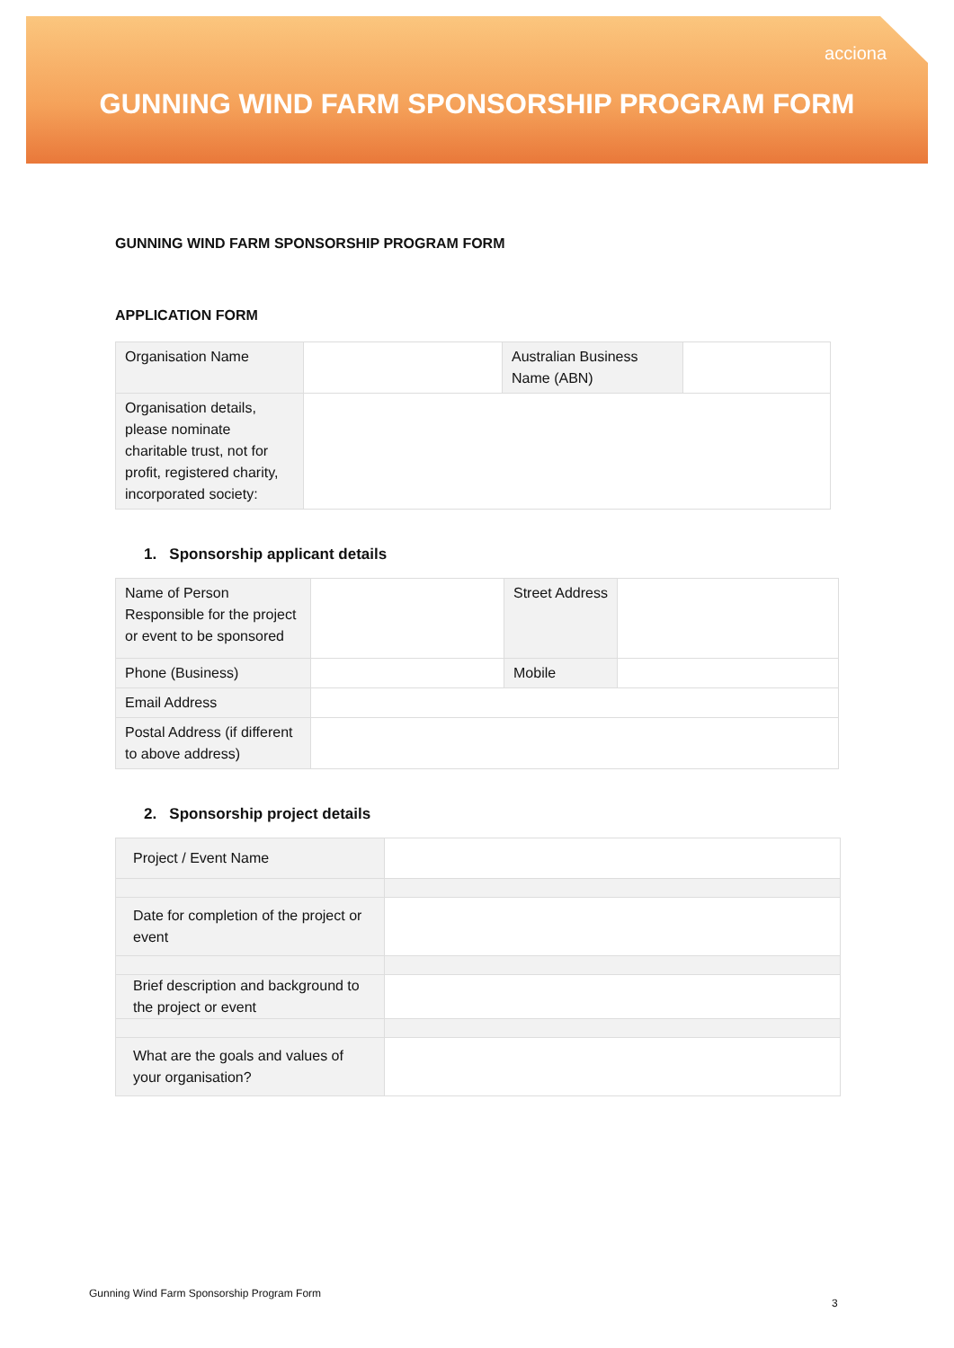acciona
GUNNING WIND FARM SPONSORSHIP PROGRAM FORM
GUNNING WIND FARM SPONSORSHIP PROGRAM FORM
APPLICATION FORM
| Organisation Name | | Australian Business Name (ABN) | |
| Organisation details, please nominate charitable trust, not for profit, registered charity, incorporated society: | | | |
1. Sponsorship applicant details
| Name of Person Responsible for the project or event to be sponsored | | Street Address | |
| Phone (Business) | | Mobile | |
| Email Address | | | |
| Postal Address (if different to above address) | | | |
2. Sponsorship project details
| Project / Event Name | |
| Date for completion of the project or event | |
| Brief description and background to the project or event | |
| What are the goals and values of your organisation? | |
Gunning Wind Farm Sponsorship Program Form
3